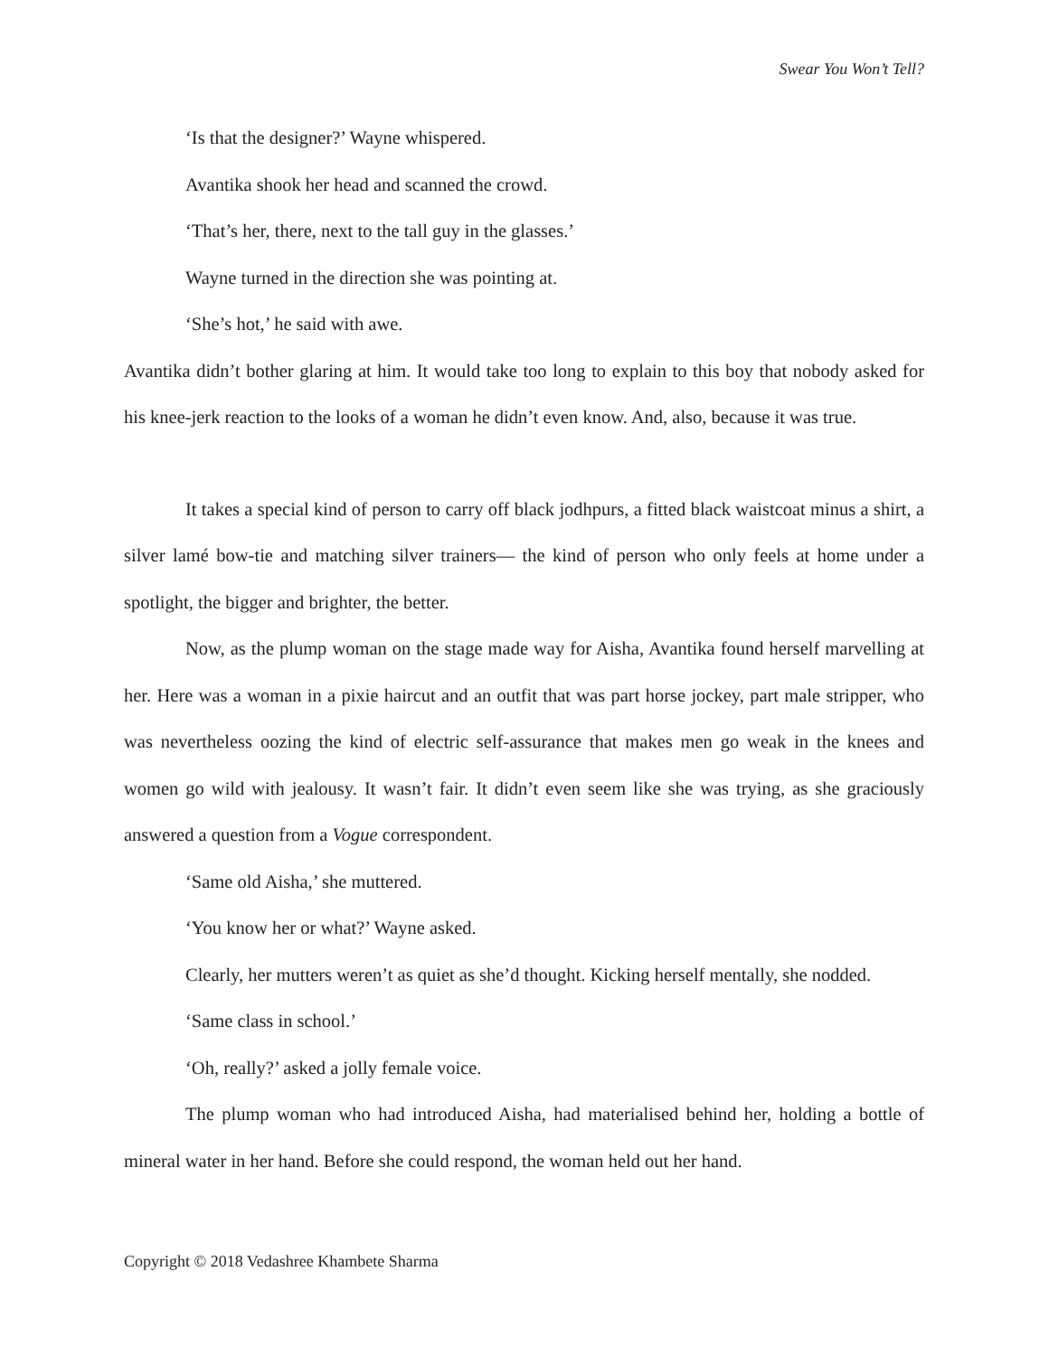Swear You Won’t Tell?
‘Is that the designer?’ Wayne whispered.
Avantika shook her head and scanned the crowd.
‘That’s her, there, next to the tall guy in the glasses.’
Wayne turned in the direction she was pointing at.
‘She’s hot,’ he said with awe.
Avantika didn’t bother glaring at him. It would take too long to explain to this boy that nobody asked for his knee-jerk reaction to the looks of a woman he didn’t even know. And, also, because it was true.
It takes a special kind of person to carry off black jodhpurs, a fitted black waistcoat minus a shirt, a silver lamé bow-tie and matching silver trainers— the kind of person who only feels at home under a spotlight, the bigger and brighter, the better.
Now, as the plump woman on the stage made way for Aisha, Avantika found herself marvelling at her. Here was a woman in a pixie haircut and an outfit that was part horse jockey, part male stripper, who was nevertheless oozing the kind of electric self-assurance that makes men go weak in the knees and women go wild with jealousy. It wasn’t fair. It didn’t even seem like she was trying, as she graciously answered a question from a Vogue correspondent.
‘Same old Aisha,’ she muttered.
‘You know her or what?’ Wayne asked.
Clearly, her mutters weren’t as quiet as she’d thought. Kicking herself mentally, she nodded.
‘Same class in school.’
‘Oh, really?’ asked a jolly female voice.
The plump woman who had introduced Aisha, had materialised behind her, holding a bottle of mineral water in her hand. Before she could respond, the woman held out her hand.
Copyright © 2018 Vedashree Khambete Sharma